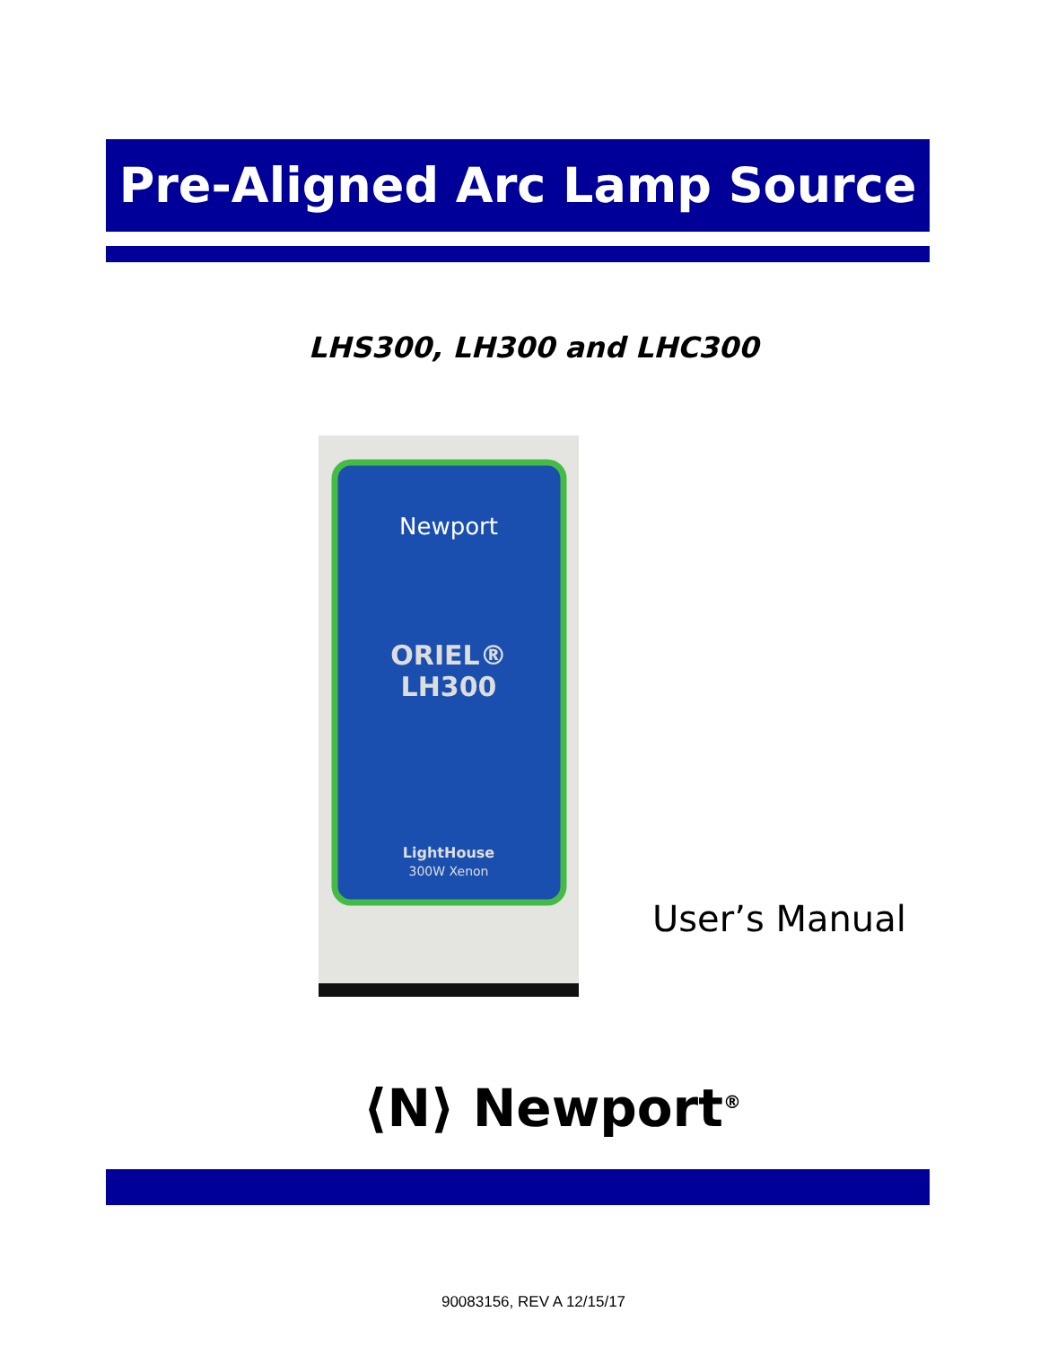Pre-Aligned Arc Lamp Source
LHS300, LH300 and LHC300
Newport
ORIEL®
LH300
LightHouse
300W Xenon
User’s Manual
⟨N⟩ Newport<sup>®</sup>
90083156, REV A 12/15/17